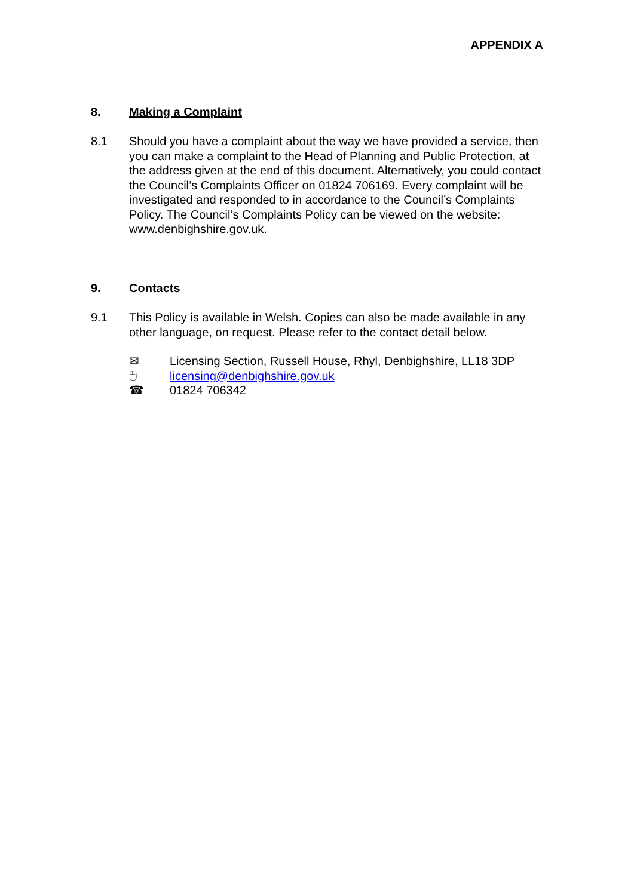APPENDIX A
8. Making a Complaint
8.1 Should you have a complaint about the way we have provided a service, then you can make a complaint to the Head of Planning and Public Protection, at the address given at the end of this document. Alternatively, you could contact the Council’s Complaints Officer on 01824 706169. Every complaint will be investigated and responded to in accordance to the Council’s Complaints Policy. The Council’s Complaints Policy can be viewed on the website: www.denbighshire.gov.uk.
9. Contacts
9.1 This Policy is available in Welsh. Copies can also be made available in any other language, on request. Please refer to the contact detail below.
✉ Licensing Section, Russell House, Rhyl, Denbighshire, LL18 3DP
🖱 licensing@denbighshire.gov.uk
☎ 01824 706342